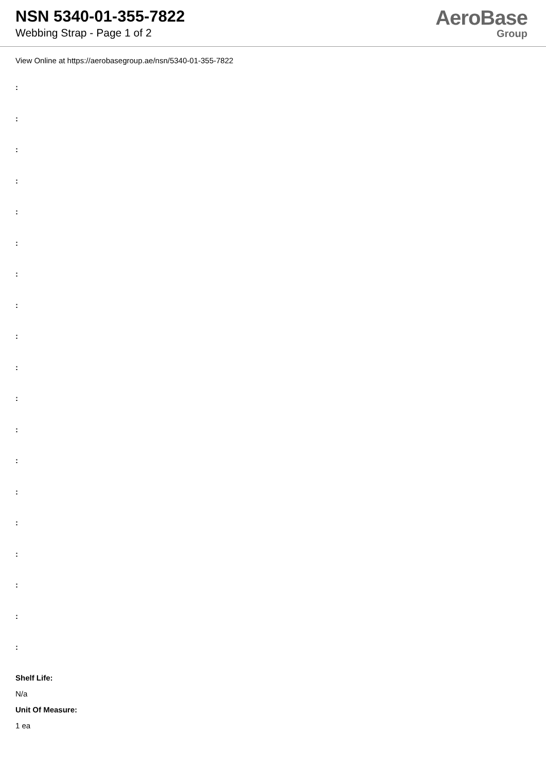NSN 5340-01-355-7822
Webbing Strap - Page 1 of 2
AeroBase
Group
View Online at https://aerobasegroup.ae/nsn/5340-01-355-7822
:
:
:
:
:
:
:
:
:
:
:
:
:
:
:
:
:
:
:
Shelf Life:
N/a
Unit Of Measure:
1 ea